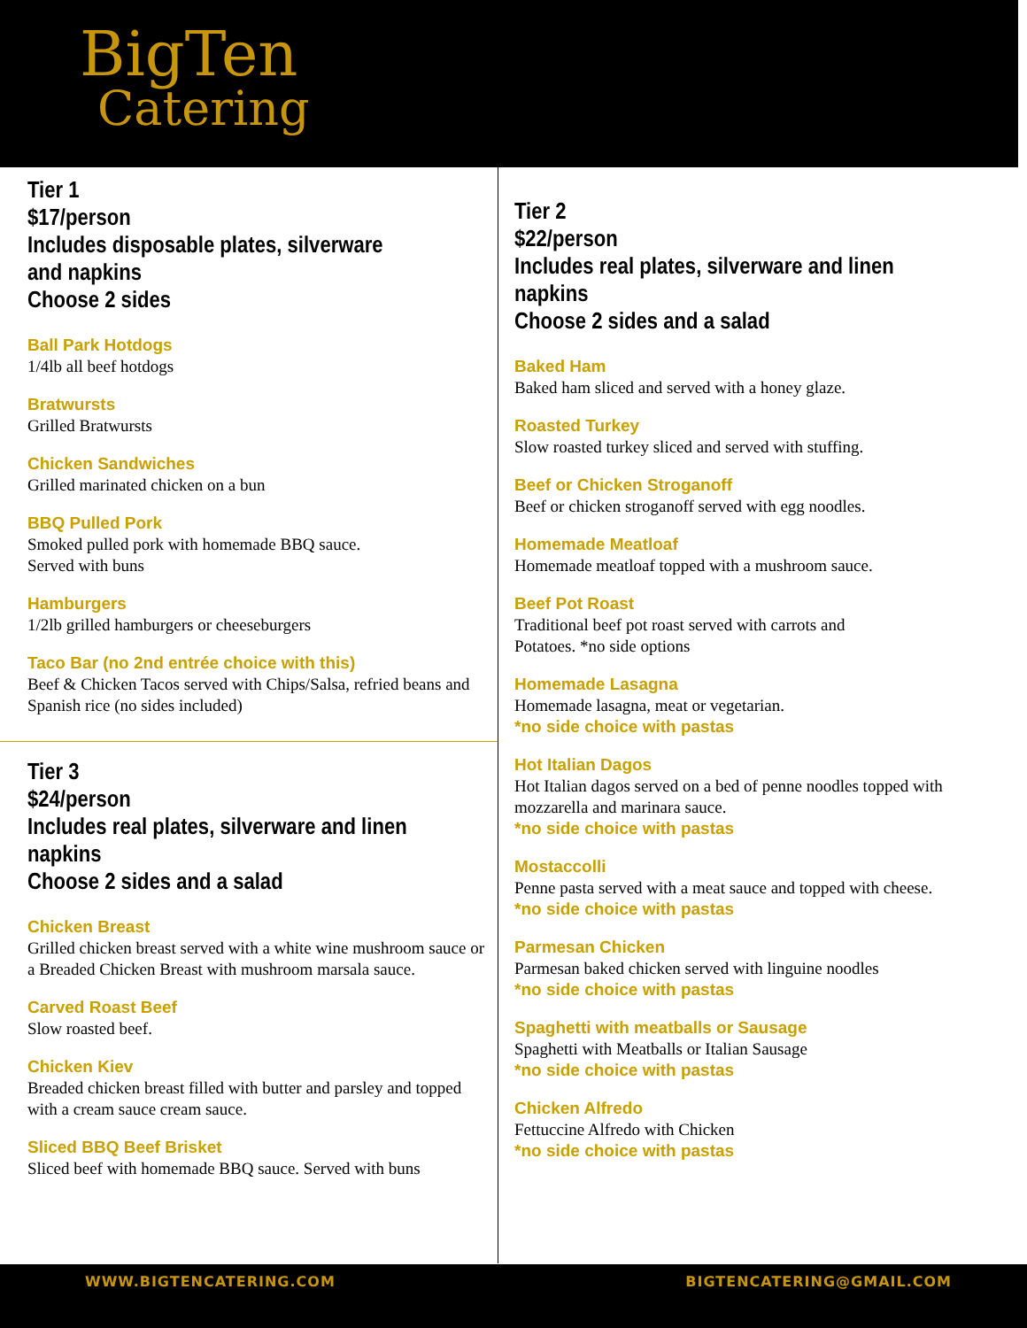BigTen
Catering
Tier 1
$17/person
Includes disposable plates, silverware and napkins
Choose 2 sides
Ball Park Hotdogs
1/4lb all beef hotdogs
Bratwursts
Grilled Bratwursts
Chicken Sandwiches
Grilled marinated chicken on a bun
BBQ Pulled Pork
Smoked pulled pork with homemade BBQ sauce.
Served with buns
Hamburgers
1/2lb grilled hamburgers or cheeseburgers
Taco Bar (no 2nd entrée choice with this)
Beef & Chicken Tacos served with Chips/Salsa, refried beans and Spanish rice (no sides included)
Tier 3
$24/person
Includes real plates, silverware and linen napkins
Choose 2 sides and a salad
Chicken Breast
Grilled chicken breast served with a white wine mushroom sauce or a Breaded Chicken Breast with mushroom marsala sauce.
Carved Roast Beef
Slow roasted beef.
Chicken Kiev
Breaded chicken breast filled with butter and parsley and topped with a cream sauce cream sauce.
Sliced BBQ Beef Brisket
Sliced beef with homemade BBQ sauce. Served with buns
Tier 2
$22/person
Includes real plates, silverware and linen napkins
Choose 2 sides and a salad
Baked Ham
Baked ham sliced and served with a honey glaze.
Roasted Turkey
Slow roasted turkey sliced and served with stuffing.
Beef or Chicken Stroganoff
Beef or chicken stroganoff served with egg noodles.
Homemade Meatloaf
Homemade meatloaf topped with a mushroom sauce.
Beef Pot Roast
Traditional beef pot roast served with carrots and
Potatoes. *no side options
Homemade Lasagna
Homemade lasagna, meat or vegetarian.
*no side choice with pastas
Hot Italian Dagos
Hot Italian dagos served on a bed of penne noodles topped with mozzarella and marinara sauce.
*no side choice with pastas
Mostaccolli
Penne pasta served with a meat sauce and topped with cheese.
*no side choice with pastas
Parmesan Chicken
Parmesan baked chicken served with linguine noodles
*no side choice with pastas
Spaghetti with meatballs or Sausage
Spaghetti with Meatballs or Italian Sausage
*no side choice with pastas
Chicken Alfredo
Fettuccine Alfredo with Chicken
*no side choice with pastas
WWW.BIGTENCATERING.COM BIGTENCATERING@GMAIL.COM